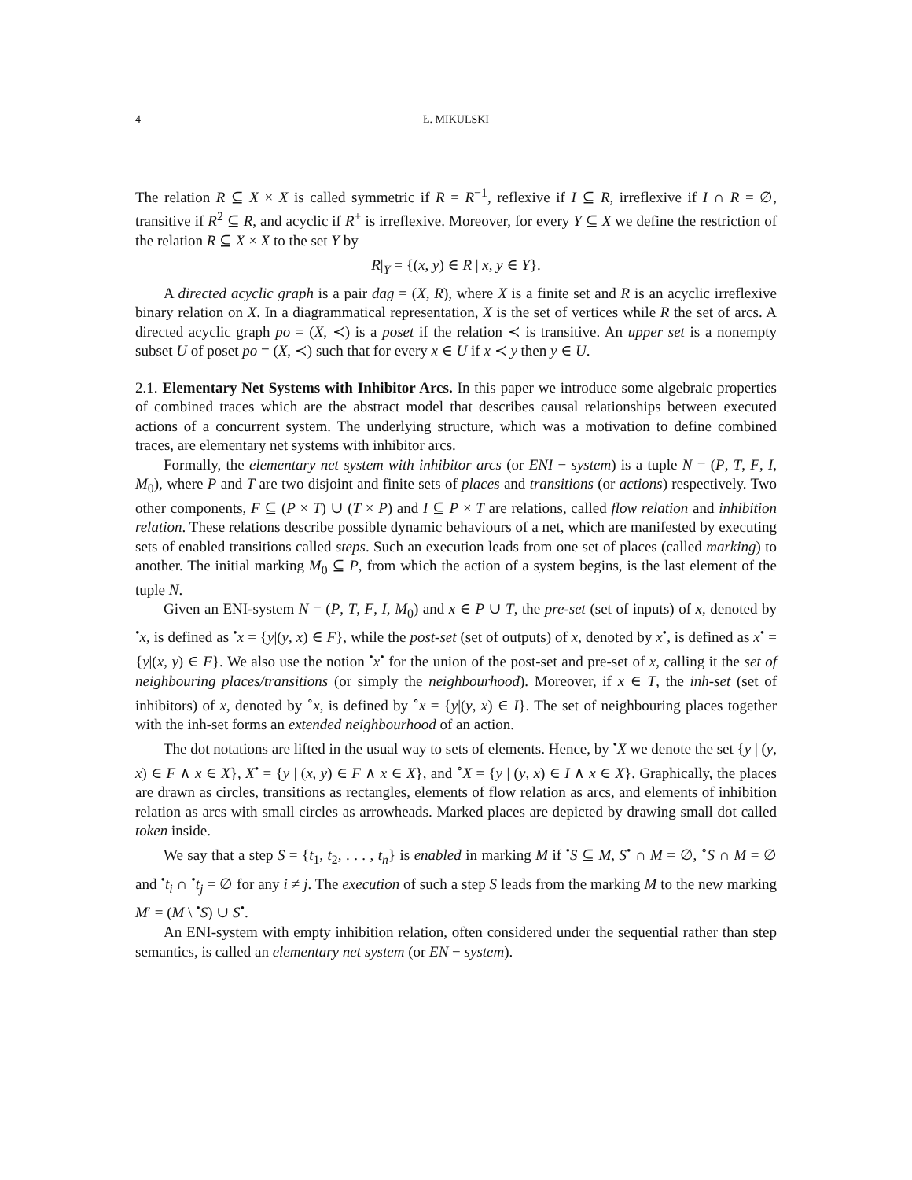4 Ł. MIKULSKI
The relation R ⊆ X × X is called symmetric if R = R<sup>−1</sup>, reflexive if I ⊆ R, irreflexive if I ∩ R = ∅, transitive if R<sup>2</sup> ⊆ R, and acyclic if R<sup>+</sup> is irreflexive. Moreover, for every Y ⊆ X we define the restriction of the relation R ⊆ X × X to the set Y by
R|<sub>Y</sub> = {(x, y) ∈ R | x, y ∈ Y}.
A directed acyclic graph is a pair dag = (X, R), where X is a finite set and R is an acyclic irreflexive binary relation on X. In a diagrammatical representation, X is the set of vertices while R the set of arcs. A directed acyclic graph po = (X, ≺) is a poset if the relation ≺ is transitive. An upper set is a nonempty subset U of poset po = (X, ≺) such that for every x ∈ U if x ≺ y then y ∈ U.
2.1. Elementary Net Systems with Inhibitor Arcs. In this paper we introduce some algebraic properties of combined traces which are the abstract model that describes causal relationships between executed actions of a concurrent system. The underlying structure, which was a motivation to define combined traces, are elementary net systems with inhibitor arcs.
Formally, the elementary net system with inhibitor arcs (or ENI − system) is a tuple N = (P, T, F, I, M<sub>0</sub>), where P and T are two disjoint and finite sets of places and transitions (or actions) respectively. Two other components, F ⊆ (P × T) ∪ (T × P) and I ⊆ P × T are relations, called flow relation and inhibition relation. These relations describe possible dynamic behaviours of a net, which are manifested by executing sets of enabled transitions called steps. Such an execution leads from one set of places (called marking) to another. The initial marking M<sub>0</sub> ⊆ P, from which the action of a system begins, is the last element of the tuple N.
Given an ENI-system N = (P, T, F, I, M<sub>0</sub>) and x ∈ P ∪ T, the pre-set (set of inputs) of x, denoted by <sup>•</sup>x, is defined as <sup>•</sup>x = {y|(y, x) ∈ F}, while the post-set (set of outputs) of x, denoted by x<sup>•</sup>, is defined as x<sup>•</sup> = {y|(x, y) ∈ F}. We also use the notion <sup>•</sup>x<sup>•</sup> for the union of the post-set and pre-set of x, calling it the set of neighbouring places/transitions (or simply the neighbourhood). Moreover, if x ∈ T, the inh-set (set of inhibitors) of x, denoted by <sup>∘</sup>x, is defined by <sup>∘</sup>x = {y|(y, x) ∈ I}. The set of neighbouring places together with the inh-set forms an extended neighbourhood of an action.
The dot notations are lifted in the usual way to sets of elements. Hence, by <sup>•</sup>X we denote the set {y | (y, x) ∈ F ∧ x ∈ X}, X<sup>•</sup> = {y | (x, y) ∈ F ∧ x ∈ X}, and <sup>∘</sup>X = {y | (y, x) ∈ I ∧ x ∈ X}. Graphically, the places are drawn as circles, transitions as rectangles, elements of flow relation as arcs, and elements of inhibition relation as arcs with small circles as arrowheads. Marked places are depicted by drawing small dot called token inside.
We say that a step S = {t<sub>1</sub>, t<sub>2</sub>, . . . , t<sub>n</sub>} is enabled in marking M if <sup>•</sup>S ⊆ M, S<sup>•</sup> ∩ M = ∅, <sup>∘</sup>S ∩ M = ∅ and <sup>•</sup>t<sub>i</sub> ∩ <sup>•</sup>t<sub>j</sub> = ∅ for any i ≠ j. The execution of such a step S leads from the marking M to the new marking M′ = (M \ <sup>•</sup>S) ∪ S<sup>•</sup>.
An ENI-system with empty inhibition relation, often considered under the sequential rather than step semantics, is called an elementary net system (or EN − system).